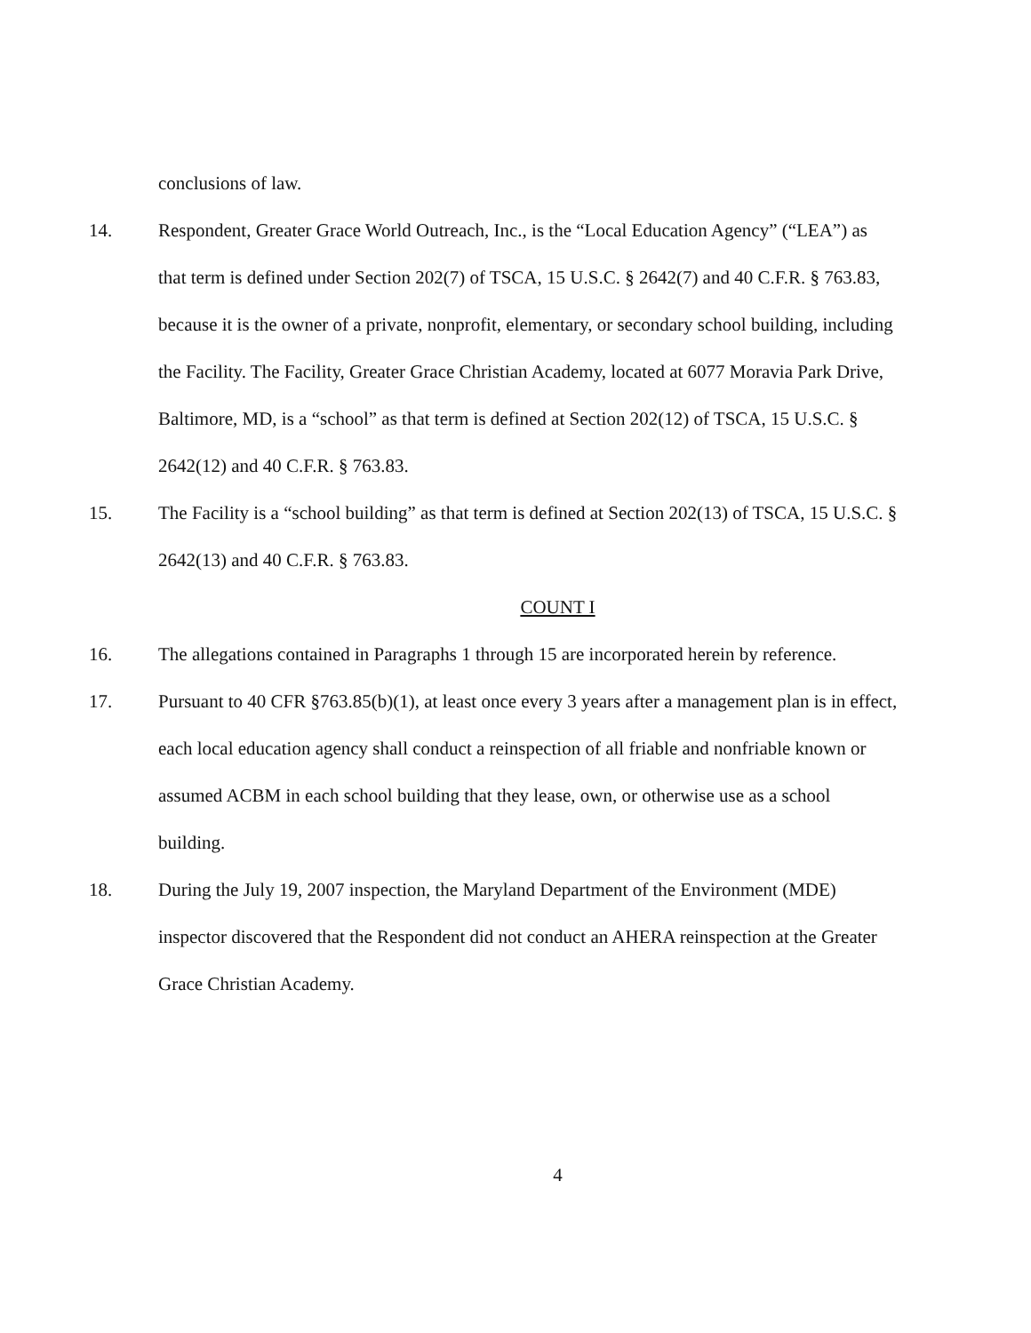conclusions of law.
14. Respondent, Greater Grace World Outreach, Inc., is the “Local Education Agency” (“LEA”) as that term is defined under Section 202(7) of TSCA, 15 U.S.C. § 2642(7) and 40 C.F.R. § 763.83, because it is the owner of a private, nonprofit, elementary, or secondary school building, including the Facility. The Facility, Greater Grace Christian Academy, located at 6077 Moravia Park Drive, Baltimore, MD, is a “school” as that term is defined at Section 202(12) of TSCA, 15 U.S.C. § 2642(12) and 40 C.F.R. § 763.83.
15. The Facility is a “school building” as that term is defined at Section 202(13) of TSCA, 15 U.S.C. § 2642(13) and 40 C.F.R. § 763.83.
COUNT I
16. The allegations contained in Paragraphs 1 through 15 are incorporated herein by reference.
17. Pursuant to 40 CFR §763.85(b)(1), at least once every 3 years after a management plan is in effect, each local education agency shall conduct a reinspection of all friable and nonfriable known or assumed ACBM in each school building that they lease, own, or otherwise use as a school building.
18. During the July 19, 2007 inspection, the Maryland Department of the Environment (MDE) inspector discovered that the Respondent did not conduct an AHERA reinspection at the Greater Grace Christian Academy.
4